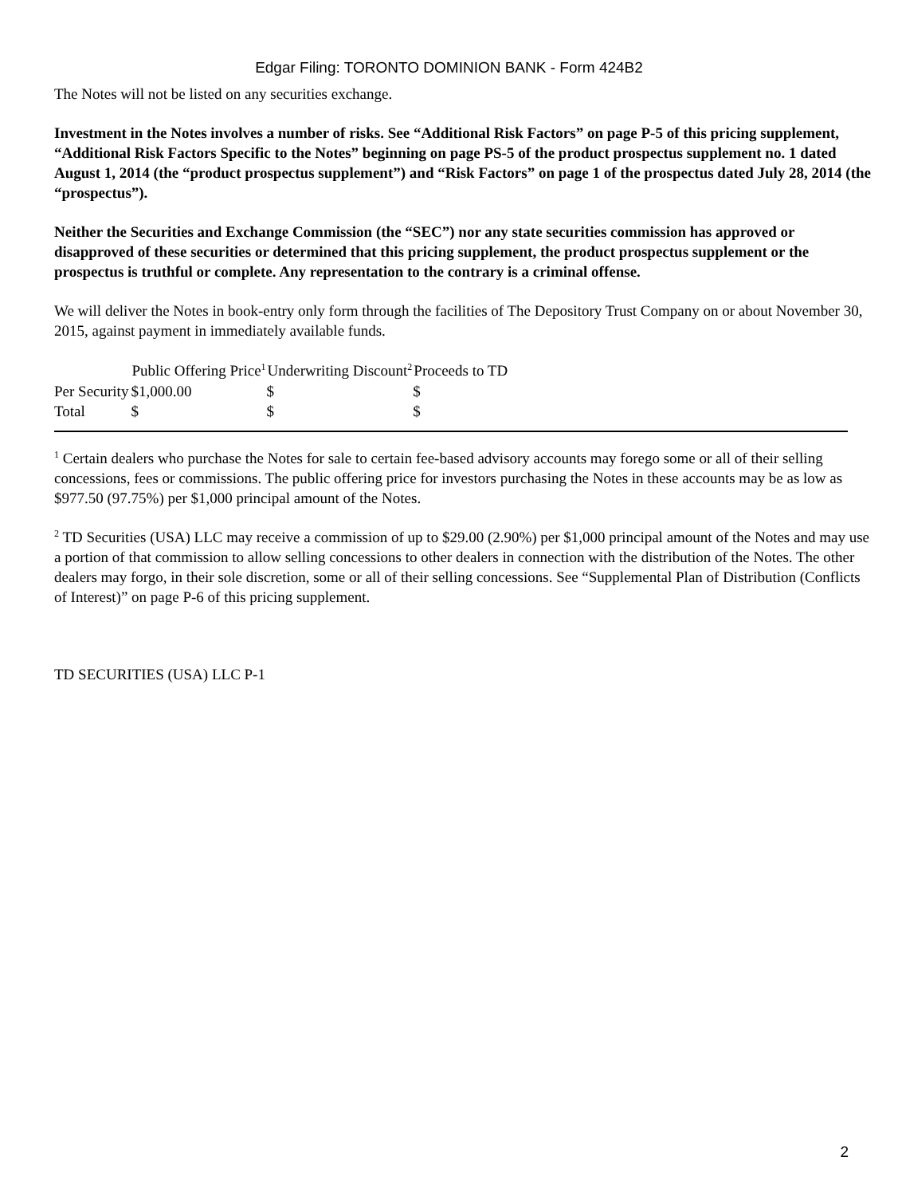Edgar Filing: TORONTO DOMINION BANK - Form 424B2
The Notes will not be listed on any securities exchange.
Investment in the Notes involves a number of risks. See “Additional Risk Factors” on page P-5 of this pricing supplement, “Additional Risk Factors Specific to the Notes” beginning on page PS-5 of the product prospectus supplement no. 1 dated August 1, 2014 (the “product prospectus supplement”) and “Risk Factors” on page 1 of the prospectus dated July 28, 2014 (the “prospectus”).
Neither the Securities and Exchange Commission (the “SEC”) nor any state securities commission has approved or disapproved of these securities or determined that this pricing supplement, the product prospectus supplement or the prospectus is truthful or complete. Any representation to the contrary is a criminal offense.
We will deliver the Notes in book-entry only form through the facilities of The Depository Trust Company on or about November 30, 2015, against payment in immediately available funds.
| | Public Offering Price<sup>1</sup> | Underwriting Discount<sup>2</sup> | Proceeds to TD |
| --- | --- | --- | --- |
| Per Security | $1,000.00 | $ | $ |
| Total | $ | $ | $ |
<sup>1</sup> Certain dealers who purchase the Notes for sale to certain fee-based advisory accounts may forego some or all of their selling concessions, fees or commissions. The public offering price for investors purchasing the Notes in these accounts may be as low as $977.50 (97.75%) per $1,000 principal amount of the Notes.
<sup>2</sup> TD Securities (USA) LLC may receive a commission of up to $29.00 (2.90%) per $1,000 principal amount of the Notes and may use a portion of that commission to allow selling concessions to other dealers in connection with the distribution of the Notes. The other dealers may forgo, in their sole discretion, some or all of their selling concessions. See “Supplemental Plan of Distribution (Conflicts of Interest)” on page P-6 of this pricing supplement.
TD SECURITIES (USA) LLC P-1
2